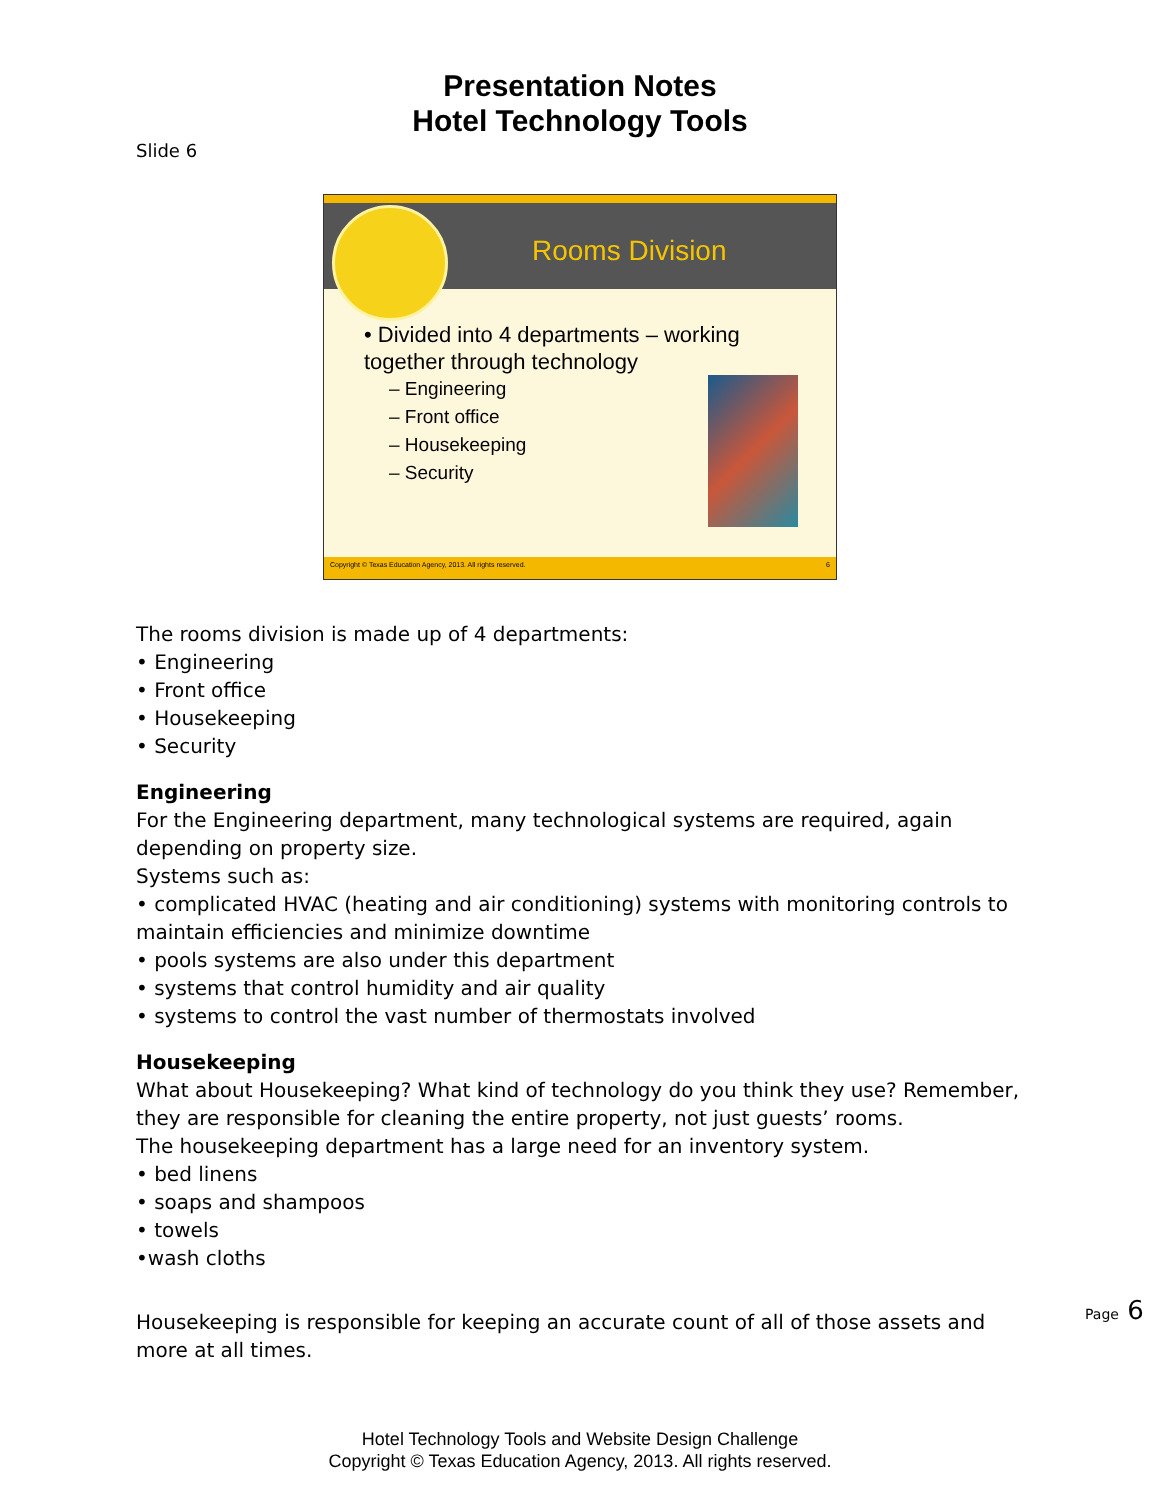Presentation Notes
Hotel Technology Tools
Slide 6
Rooms Division
• Divided into 4 departments – working together through technology
– Engineering
– Front office
– Housekeeping
– Security
Copyright © Texas Education Agency, 2013. All rights reserved. 6
The rooms division is made up of 4 departments:
• Engineering
• Front office
• Housekeeping
• Security
Engineering
For the Engineering department, many technological systems are required, again depending on property size.
Systems such as:
• complicated HVAC (heating and air conditioning) systems with monitoring controls to maintain efficiencies and minimize downtime
• pools systems are also under this department
• systems that control humidity and air quality
• systems to control the vast number of thermostats involved
Housekeeping
What about Housekeeping? What kind of technology do you think they use? Remember, they are responsible for cleaning the entire property, not just guests’ rooms.
The housekeeping department has a large need for an inventory system.
• bed linens
• soaps and shampoos
• towels
•wash cloths
Housekeeping is responsible for keeping an accurate count of all of those assets and more at all times.
Page 6
Hotel Technology Tools and Website Design Challenge
Copyright © Texas Education Agency, 2013. All rights reserved.